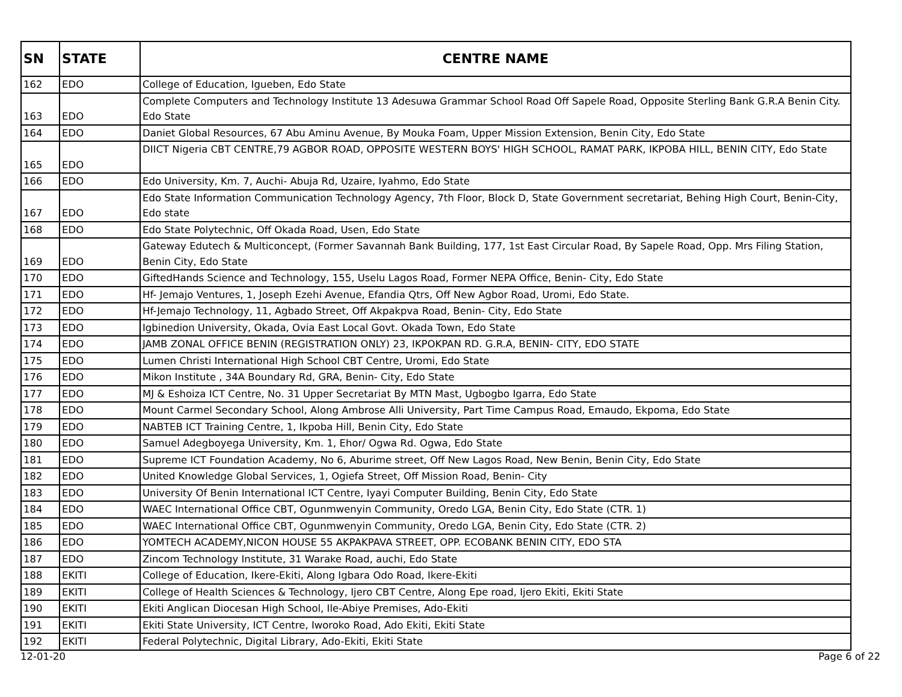| SN | STATE | CENTRE NAME |
| --- | --- | --- |
| 162 | EDO | College of Education, Igueben, Edo State |
| 163 | EDO | Complete Computers and Technology Institute 13 Adesuwa Grammar School Road Off Sapele Road, Opposite Sterling Bank G.R.A Benin City. Edo State |
| 164 | EDO | Daniet Global Resources, 67 Abu Aminu Avenue, By Mouka Foam, Upper Mission Extension, Benin City, Edo State |
| 165 | EDO | DIICT Nigeria CBT CENTRE,79 AGBOR ROAD, OPPOSITE WESTERN BOYS' HIGH SCHOOL, RAMAT PARK, IKPOBA HILL, BENIN CITY, Edo State |
| 166 | EDO | Edo University, Km. 7, Auchi- Abuja Rd, Uzaire, Iyahmo, Edo State |
| 167 | EDO | Edo State Information Communication Technology Agency, 7th Floor, Block D, State Government secretariat, Behing High Court, Benin-City, Edo state |
| 168 | EDO | Edo State Polytechnic, Off Okada Road, Usen, Edo State |
| 169 | EDO | Gateway Edutech & Multiconcept, (Former Savannah Bank Building, 177, 1st East Circular Road, By Sapele Road, Opp. Mrs Filing Station, Benin City, Edo State |
| 170 | EDO | GiftedHands Science and Technology, 155, Uselu Lagos Road, Former NEPA Office, Benin- City, Edo State |
| 171 | EDO | Hf- Jemajo Ventures, 1, Joseph Ezehi Avenue, Efandia Qtrs, Off New Agbor Road, Uromi, Edo State. |
| 172 | EDO | Hf-Jemajo Technology, 11, Agbado Street, Off Akpakpva Road, Benin- City, Edo State |
| 173 | EDO | Igbinedion University, Okada, Ovia East Local Govt. Okada Town, Edo State |
| 174 | EDO | JAMB ZONAL OFFICE BENIN (REGISTRATION ONLY) 23, IKPOKPAN RD. G.R.A, BENIN- CITY, EDO STATE |
| 175 | EDO | Lumen Christi International High School CBT Centre, Uromi, Edo State |
| 176 | EDO | Mikon Institute , 34A Boundary Rd, GRA, Benin- City, Edo State |
| 177 | EDO | MJ & Eshoiza ICT Centre, No. 31 Upper Secretariat By MTN Mast, Ugbogbo Igarra, Edo State |
| 178 | EDO | Mount Carmel Secondary School, Along Ambrose Alli University, Part Time Campus Road, Emaudo, Ekpoma, Edo State |
| 179 | EDO | NABTEB ICT Training Centre, 1, Ikpoba Hill, Benin City, Edo State |
| 180 | EDO | Samuel Adegboyega University, Km. 1, Ehor/ Ogwa Rd. Ogwa, Edo State |
| 181 | EDO | Supreme ICT Foundation Academy, No 6, Aburime street, Off New Lagos Road, New Benin, Benin City, Edo State |
| 182 | EDO | United Knowledge Global Services, 1, Ogiefa Street, Off Mission Road, Benin- City |
| 183 | EDO | University Of Benin International ICT Centre, Iyayi Computer Building, Benin City, Edo State |
| 184 | EDO | WAEC International Office CBT, Ogunmwenyin Community, Oredo LGA, Benin City, Edo State (CTR. 1) |
| 185 | EDO | WAEC International Office CBT, Ogunmwenyin Community, Oredo LGA, Benin City, Edo State (CTR. 2) |
| 186 | EDO | YOMTECH ACADEMY,NICON HOUSE 55 AKPAKPAVA STREET, OPP. ECOBANK BENIN CITY, EDO STA |
| 187 | EDO | Zincom Technology Institute, 31 Warake Road, auchi, Edo State |
| 188 | EKITI | College of Education, Ikere-Ekiti, Along Igbara Odo Road, Ikere-Ekiti |
| 189 | EKITI | College of Health Sciences & Technology, Ijero CBT Centre, Along Epe road, Ijero Ekiti, Ekiti State |
| 190 | EKITI | Ekiti Anglican Diocesan High School, Ile-Abiye Premises, Ado-Ekiti |
| 191 | EKITI | Ekiti State University, ICT Centre, Iworoko Road, Ado Ekiti, Ekiti State |
| 192 | EKITI | Federal Polytechnic, Digital Library, Ado-Ekiti, Ekiti State |
12-01-20 Page 6 of 22